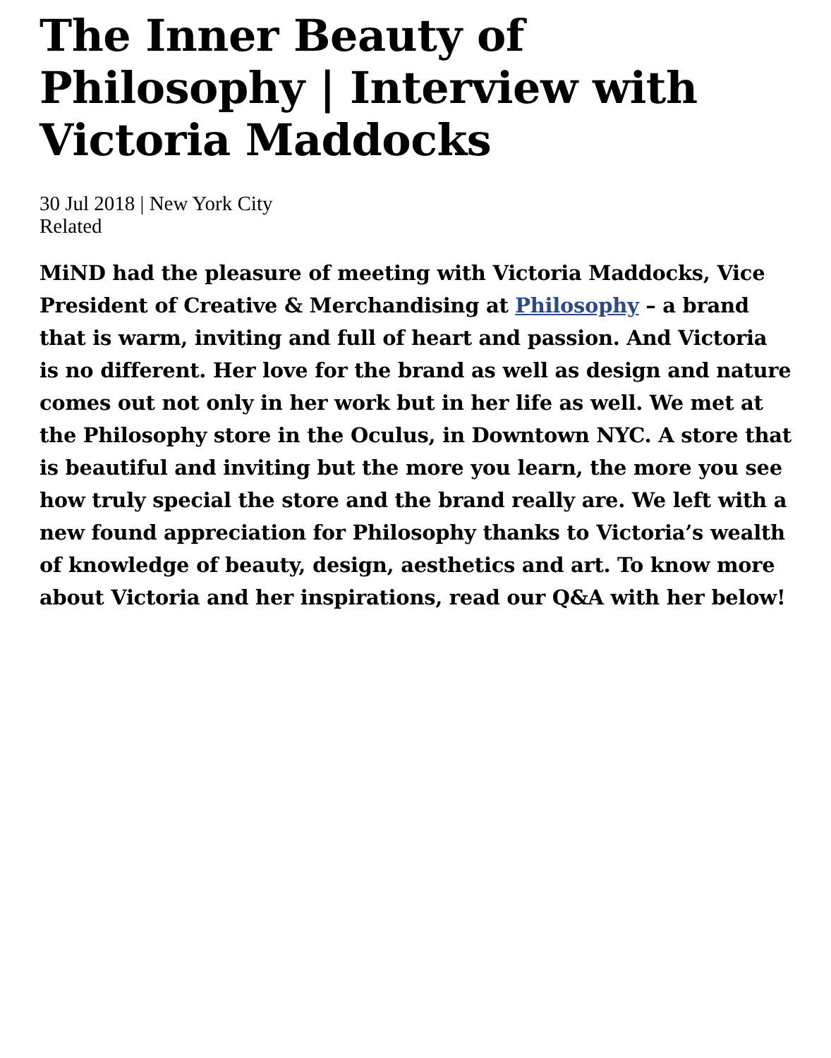The Inner Beauty of Philosophy | Interview with Victoria Maddocks
30 Jul 2018 | New York City
Related
MiND had the pleasure of meeting with Victoria Maddocks, Vice President of Creative & Merchandising at Philosophy – a brand that is warm, inviting and full of heart and passion. And Victoria is no different. Her love for the brand as well as design and nature comes out not only in her work but in her life as well. We met at the Philosophy store in the Oculus, in Downtown NYC. A store that is beautiful and inviting but the more you learn, the more you see how truly special the store and the brand really are. We left with a new found appreciation for Philosophy thanks to Victoria’s wealth of knowledge of beauty, design, aesthetics and art. To know more about Victoria and her inspirations, read our Q&A with her below!